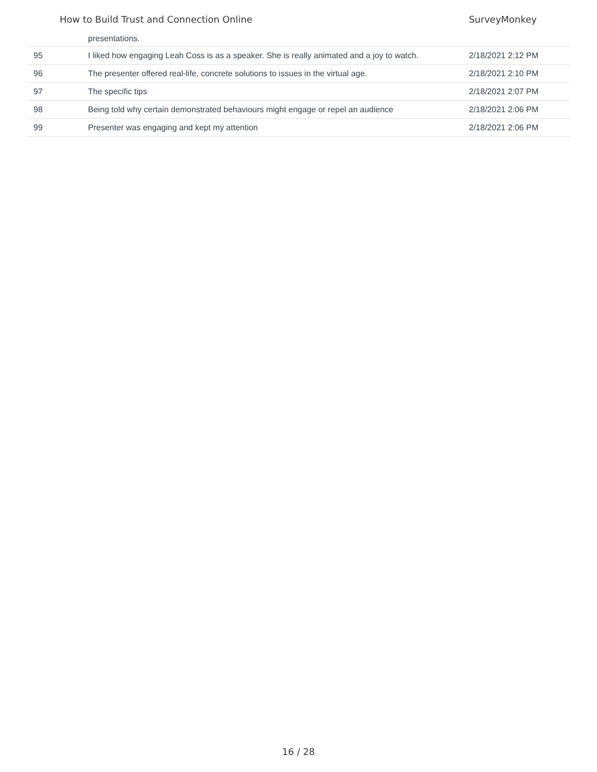How to Build Trust and Connection Online SurveyMonkey
| | presentations. | |
| 95 | I liked how engaging Leah Coss is as a speaker. She is really animated and a joy to watch. | 2/18/2021 2:12 PM |
| 96 | The presenter offered real-life, concrete solutions to issues in the virtual age. | 2/18/2021 2:10 PM |
| 97 | The specific tips | 2/18/2021 2:07 PM |
| 98 | Being told why certain demonstrated behaviours might engage or repel an audience | 2/18/2021 2:06 PM |
| 99 | Presenter was engaging and kept my attention | 2/18/2021 2:06 PM |
16 / 28